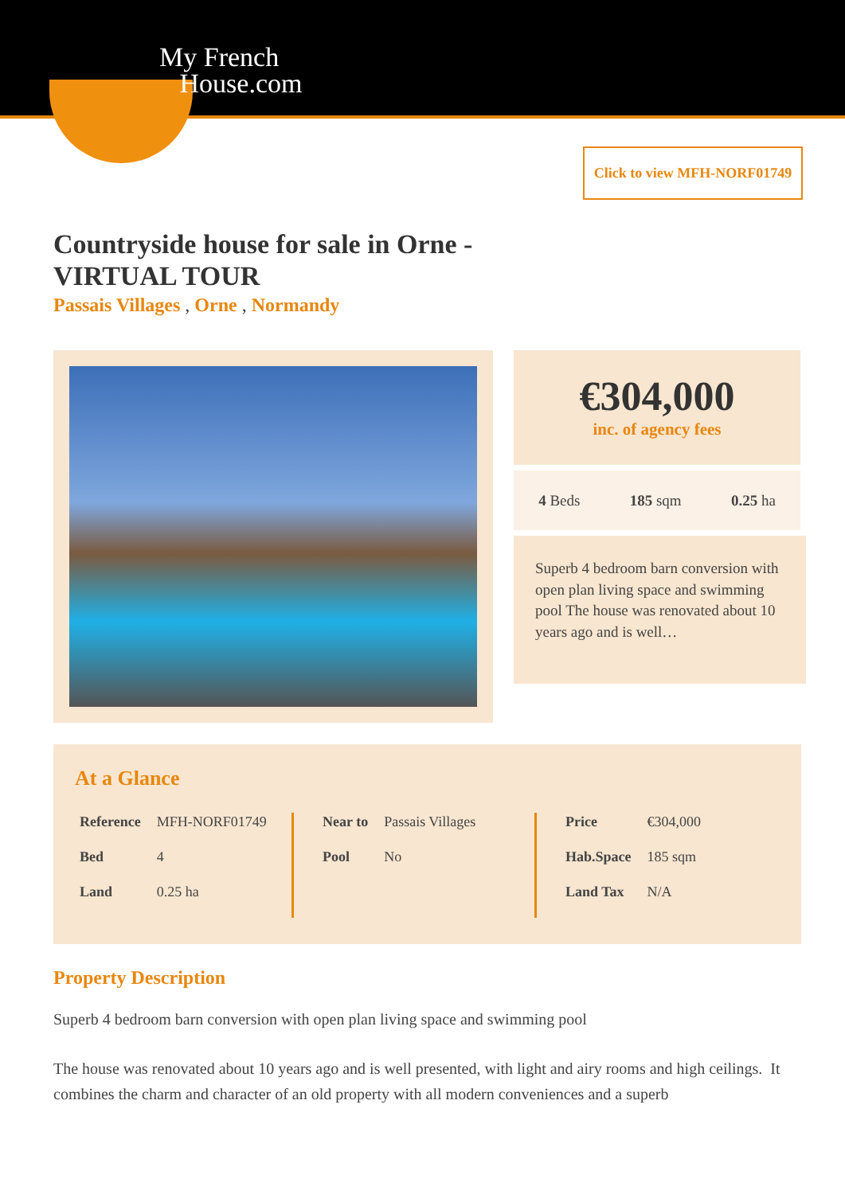My French
House.com
Click to view MFH-NORF01749
Countryside house for sale in Orne - VIRTUAL TOUR
Passais Villages , Orne , Normandy
€304,000
inc. of agency fees
4 Beds 185 sqm 0.25 ha
Superb 4 bedroom barn conversion with open plan living space and swimming pool The house was renovated about 10 years ago and is well…
At a Glance
| Reference | MFH-NORF01749 |
| Bed | 4 |
| Land | 0.25 ha |
| Near to | Passais Villages |
| Pool | No |
| Price | €304,000 |
| Hab.Space | 185 sqm |
| Land Tax | N/A |
Property Description
Superb 4 bedroom barn conversion with open plan living space and swimming pool
The house was renovated about 10 years ago and is well presented, with light and airy rooms and high ceilings. It combines the charm and character of an old property with all modern conveniences and a superb